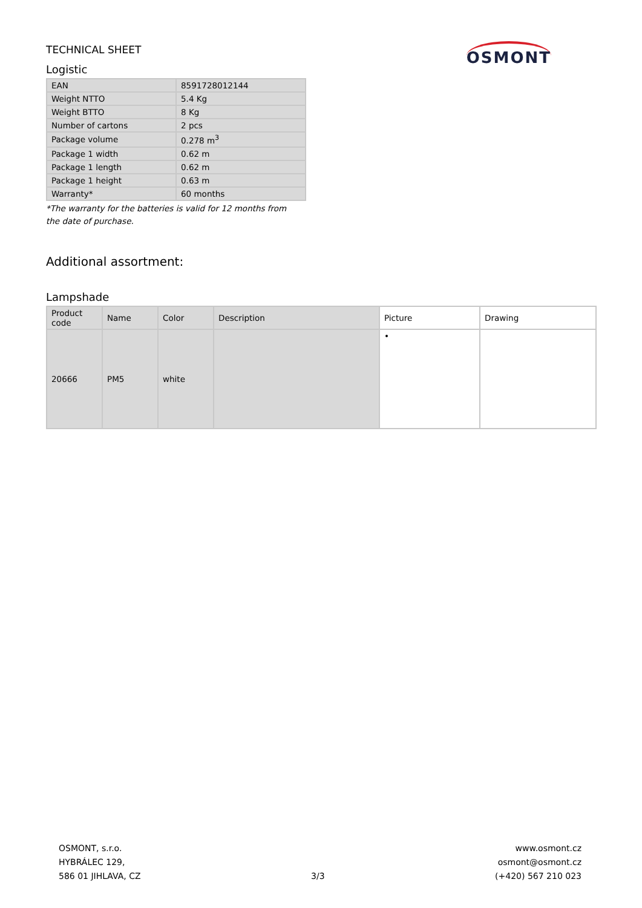TECHNICAL SHEET
Logistic
OSMONT
| EAN | 8591728012144 |
| Weight NTTO | 5.4 Kg |
| Weight BTTO | 8 Kg |
| Number of cartons | 2 pcs |
| Package volume | 0.278 m<sup>3</sup> |
| Package 1 width | 0.62 m |
| Package 1 length | 0.62 m |
| Package 1 height | 0.63 m |
| Warranty* | 60 months |
*The warranty for the batteries is valid for 12 months from the date of purchase.
Additional assortment:
Lampshade
| Product code | Name | Color | Description | Picture | Drawing |
| --- | --- | --- | --- | --- | --- |
| 20666 | PM5 | white | | • | |
OSMONT, s.r.o.
HYBRÁLEC 129,
586 01 JIHLAVA, CZ
3/3
www.osmont.cz
osmont@osmont.cz
(+420) 567 210 023